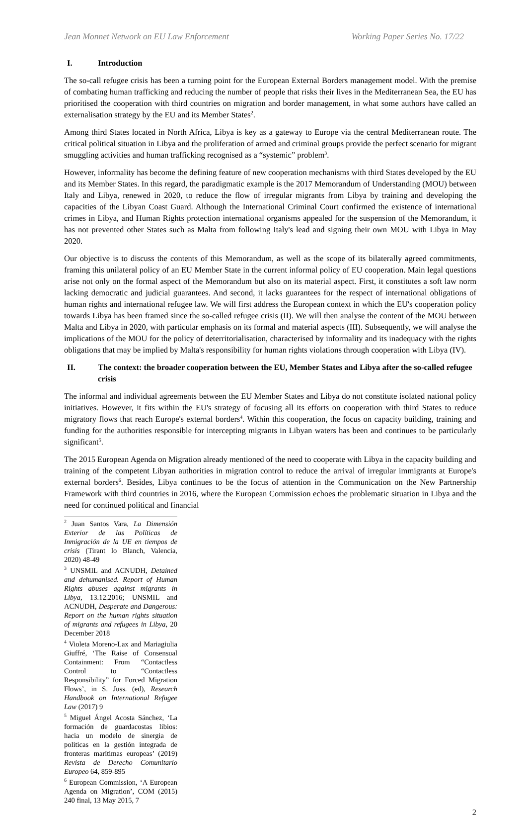Jean Monnet Network on EU Law Enforcement Working Paper Series No. 17/22
I. Introduction
The so-call refugee crisis has been a turning point for the European External Borders management model. With the premise of combating human trafficking and reducing the number of people that risks their lives in the Mediterranean Sea, the EU has prioritised the cooperation with third countries on migration and border management, in what some authors have called an externalisation strategy by the EU and its Member States<sup>2</sup>.
Among third States located in North Africa, Libya is key as a gateway to Europe via the central Mediterranean route. The critical political situation in Libya and the proliferation of armed and criminal groups provide the perfect scenario for migrant smuggling activities and human trafficking recognised as a “systemic” problem<sup>3</sup>.
However, informality has become the defining feature of new cooperation mechanisms with third States developed by the EU and its Member States. In this regard, the paradigmatic example is the 2017 Memorandum of Understanding (MOU) between Italy and Libya, renewed in 2020, to reduce the flow of irregular migrants from Libya by training and developing the capacities of the Libyan Coast Guard. Although the International Criminal Court confirmed the existence of international crimes in Libya, and Human Rights protection international organisms appealed for the suspension of the Memorandum, it has not prevented other States such as Malta from following Italy's lead and signing their own MOU with Libya in May 2020.
Our objective is to discuss the contents of this Memorandum, as well as the scope of its bilaterally agreed commitments, framing this unilateral policy of an EU Member State in the current informal policy of EU cooperation. Main legal questions arise not only on the formal aspect of the Memorandum but also on its material aspect. First, it constitutes a soft law norm lacking democratic and judicial guarantees. And second, it lacks guarantees for the respect of international obligations of human rights and international refugee law. We will first address the European context in which the EU's cooperation policy towards Libya has been framed since the so-called refugee crisis (II). We will then analyse the content of the MOU between Malta and Libya in 2020, with particular emphasis on its formal and material aspects (III). Subsequently, we will analyse the implications of the MOU for the policy of deterritorialisation, characterised by informality and its inadequacy with the rights obligations that may be implied by Malta's responsibility for human rights violations through cooperation with Libya (IV).
II. The context: the broader cooperation between the EU, Member States and Libya after the so-called refugee crisis
The informal and individual agreements between the EU Member States and Libya do not constitute isolated national policy initiatives. However, it fits within the EU's strategy of focusing all its efforts on cooperation with third States to reduce migratory flows that reach Europe's external borders<sup>4</sup>. Within this cooperation, the focus on capacity building, training and funding for the authorities responsible for intercepting migrants in Libyan waters has been and continues to be particularly significant<sup>5</sup>.
The 2015 European Agenda on Migration already mentioned of the need to cooperate with Libya in the capacity building and training of the competent Libyan authorities in migration control to reduce the arrival of irregular immigrants at Europe's external borders<sup>6</sup>. Besides, Libya continues to be the focus of attention in the Communication on the New Partnership Framework with third countries in 2016, where the European Commission echoes the problematic situation in Libya and the need for continued political and financial
<sup>2</sup> Juan Santos Vara, La Dimensión Exterior de las Políticas de Inmigración de la UE en tiempos de crisis (Tirant lo Blanch, Valencia, 2020) 48-49
<sup>3</sup> UNSMIL and ACNUDH, Detained and dehumanised. Report of Human Rights abuses against migrants in Libya, 13.12.2016; UNSMIL and ACNUDH, Desperate and Dangerous: Report on the human rights situation of migrants and refugees in Libya, 20 December 2018
<sup>4</sup> Violeta Moreno-Lax and Mariagiulia Giuffré, ‘The Raise of Consensual Containment: From “Contactless Control to “Contactless Responsibility” for Forced Migration Flows’, in S. Juss. (ed), Research Handbook on International Refugee Law (2017) 9
<sup>5</sup> Miguel Ángel Acosta Sánchez, ‘La formación de guardacostas libios: hacia un modelo de sinergia de políticas en la gestión integrada de fronteras marítimas europeas’ (2019) Revista de Derecho Comunitario Europeo 64, 859-895
<sup>6</sup> European Commission, ‘A European Agenda on Migration’, COM (2015) 240 final, 13 May 2015, 7
2